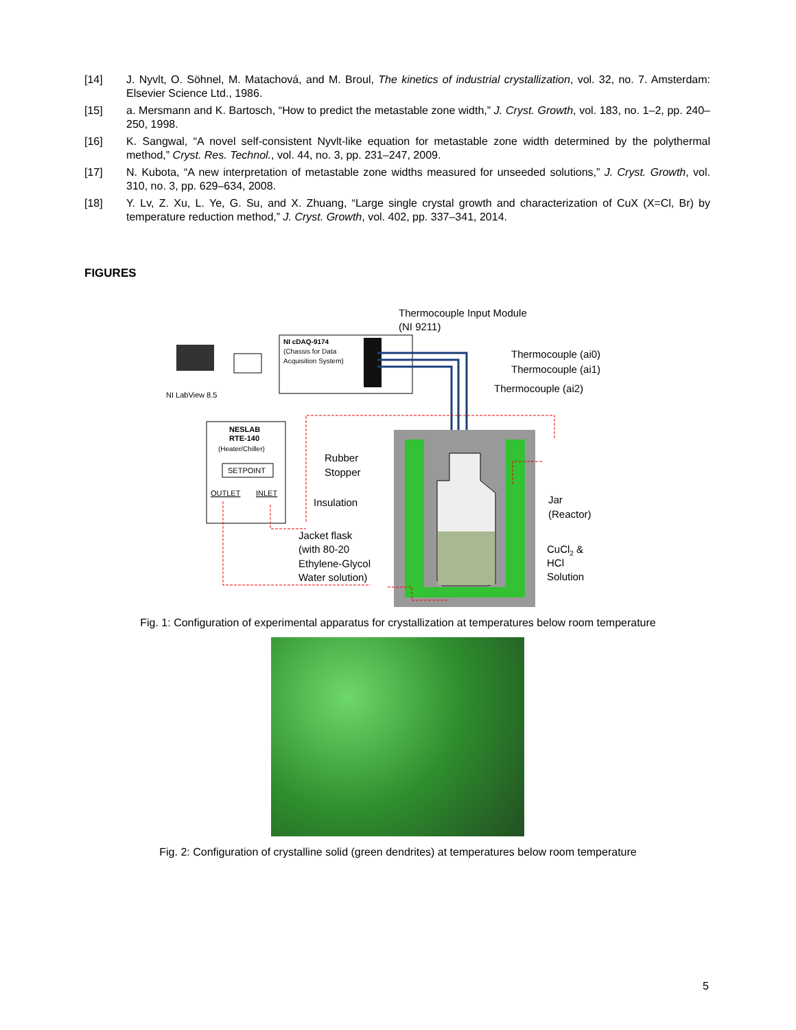[14] J. Nyvlt, O. Söhnel, M. Matachová, and M. Broul, The kinetics of industrial crystallization, vol. 32, no. 7. Amsterdam: Elsevier Science Ltd., 1986.
[15] a. Mersmann and K. Bartosch, “How to predict the metastable zone width,” J. Cryst. Growth, vol. 183, no. 1–2, pp. 240–250, 1998.
[16] K. Sangwal, “A novel self-consistent Nyvlt-like equation for metastable zone width determined by the polythermal method,” Cryst. Res. Technol., vol. 44, no. 3, pp. 231–247, 2009.
[17] N. Kubota, “A new interpretation of metastable zone widths measured for unseeded solutions,” J. Cryst. Growth, vol. 310, no. 3, pp. 629–634, 2008.
[18] Y. Lv, Z. Xu, L. Ye, G. Su, and X. Zhuang, “Large single crystal growth and characterization of CuX (X=Cl, Br) by temperature reduction method,” J. Cryst. Growth, vol. 402, pp. 337–341, 2014.
FIGURES
Thermocouple Input Module
(NI 9211)
NI LabView 8.5
NI cDAQ-9174
(Chassis for Data
Acquisition System)
Thermocouple (ai0)
Thermocouple (ai1)
Thermocouple (ai2)
NESLAB
RTE-140
(Heater/Chiller)
SETPOINT
OUTLET
INLET
Rubber
Stopper
Insulation
Jar
(Reactor)
Jacket flask
(with 80-20
Ethylene-Glycol
Water solution)
CuCl2 &
HCl
Solution
Fig. 1: Configuration of experimental apparatus for crystallization at temperatures below room temperature
Fig. 2: Configuration of crystalline solid (green dendrites) at temperatures below room temperature
5